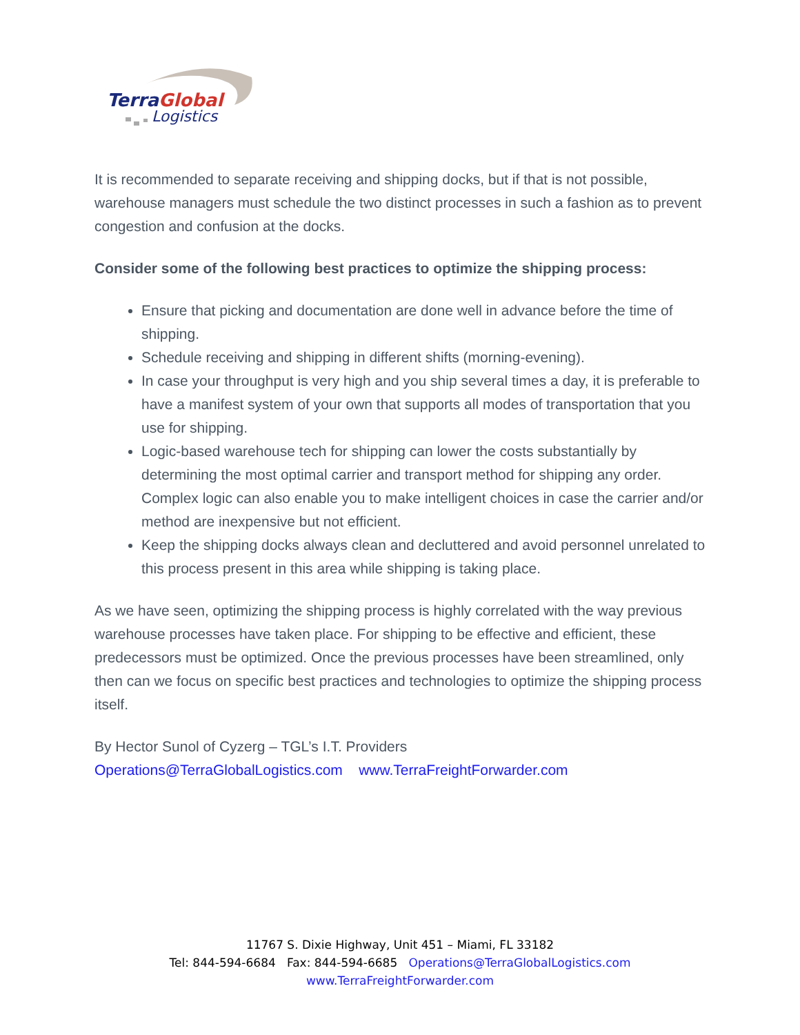TerraGlobal
Logistics
It is recommended to separate receiving and shipping docks, but if that is not possible, warehouse managers must schedule the two distinct processes in such a fashion as to prevent congestion and confusion at the docks.
Consider some of the following best practices to optimize the shipping process:
Ensure that picking and documentation are done well in advance before the time of shipping.
Schedule receiving and shipping in different shifts (morning-evening).
In case your throughput is very high and you ship several times a day, it is preferable to have a manifest system of your own that supports all modes of transportation that you use for shipping.
Logic-based warehouse tech for shipping can lower the costs substantially by determining the most optimal carrier and transport method for shipping any order. Complex logic can also enable you to make intelligent choices in case the carrier and/or method are inexpensive but not efficient.
Keep the shipping docks always clean and decluttered and avoid personnel unrelated to this process present in this area while shipping is taking place.
As we have seen, optimizing the shipping process is highly correlated with the way previous warehouse processes have taken place. For shipping to be effective and efficient, these predecessors must be optimized. Once the previous processes have been streamlined, only then can we focus on specific best practices and technologies to optimize the shipping process itself.
By Hector Sunol of Cyzerg – TGL’s I.T. Providers
Operations@TerraGlobalLogistics.com www.TerraFreightForwarder.com
11767 S. Dixie Highway, Unit 451 – Miami, FL 33182
Tel: 844-594-6684 Fax: 844-594-6685 Operations@TerraGlobalLogistics.com
www.TerraFreightForwarder.com